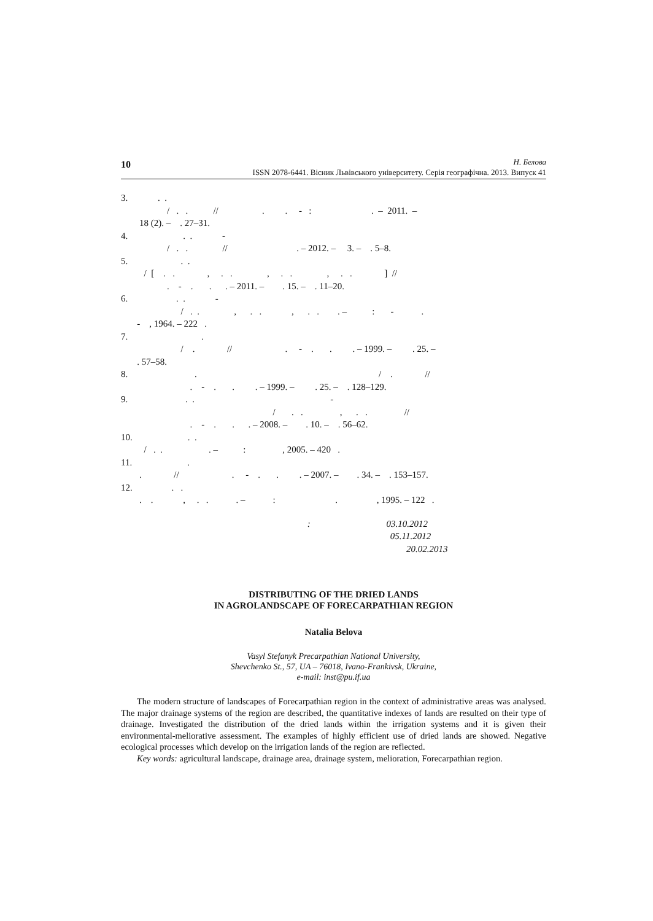10
Н. Белова
ISSN 2078-6441. Вісник Львівського університету. Серія географічна. 2013. Випуск 41
3. . . / . . // . . - : . – 2011. – 18 (2). – . 27–31.
4. . . - / . . // . – 2012. – 3. – . 5–8.
5. . . / [ . . , . . , . . , . . ] // . - . . . – 2011. – . 15. – . 11–20.
6. . . - / . . , . . , . . . – : - . - , 1964. – 222 .
7. . / . // . - . . . – 1999. – . 25. – . 57–58.
8. . / . // . - . . . – 1999. – . 25. – . 128–129.
9. . . - / . . , . . // . - . . . – 2008. – . 10. – . 56–62.
10. . . / . . . – : , 2005. – 420 .
11. . . // . - . . . – 2007. – . 34. – . 153–157.
12. . . . . , . . . – : . , 1995. – 122 .
: 03.10.2012 05.11.2012 20.02.2013
DISTRIBUTING OF THE DRIED LANDS
IN AGROLANDSCAPE OF FORECARPATHIAN REGION
Natalia Belova
Vasyl Stefanyk Precarpathian National University,
Shevchenko St., 57, UA – 76018, Ivano-Frankivsk, Ukraine,
e-mail: inst@pu.if.ua
The modern structure of landscapes of Forecarpathian region in the context of administrative areas was analysed. The major drainage systems of the region are described, the quantitative indexes of lands are resulted on their type of drainage. Investigated the distribution of the dried lands within the irrigation systems and it is given their environmental-meliorative assessment. The examples of highly efficient use of dried lands are showed. Negative ecological processes which develop on the irrigation lands of the region are reflected.
Key words: agricultural landscape, drainage area, drainage system, melioration, Forecarpathian region.